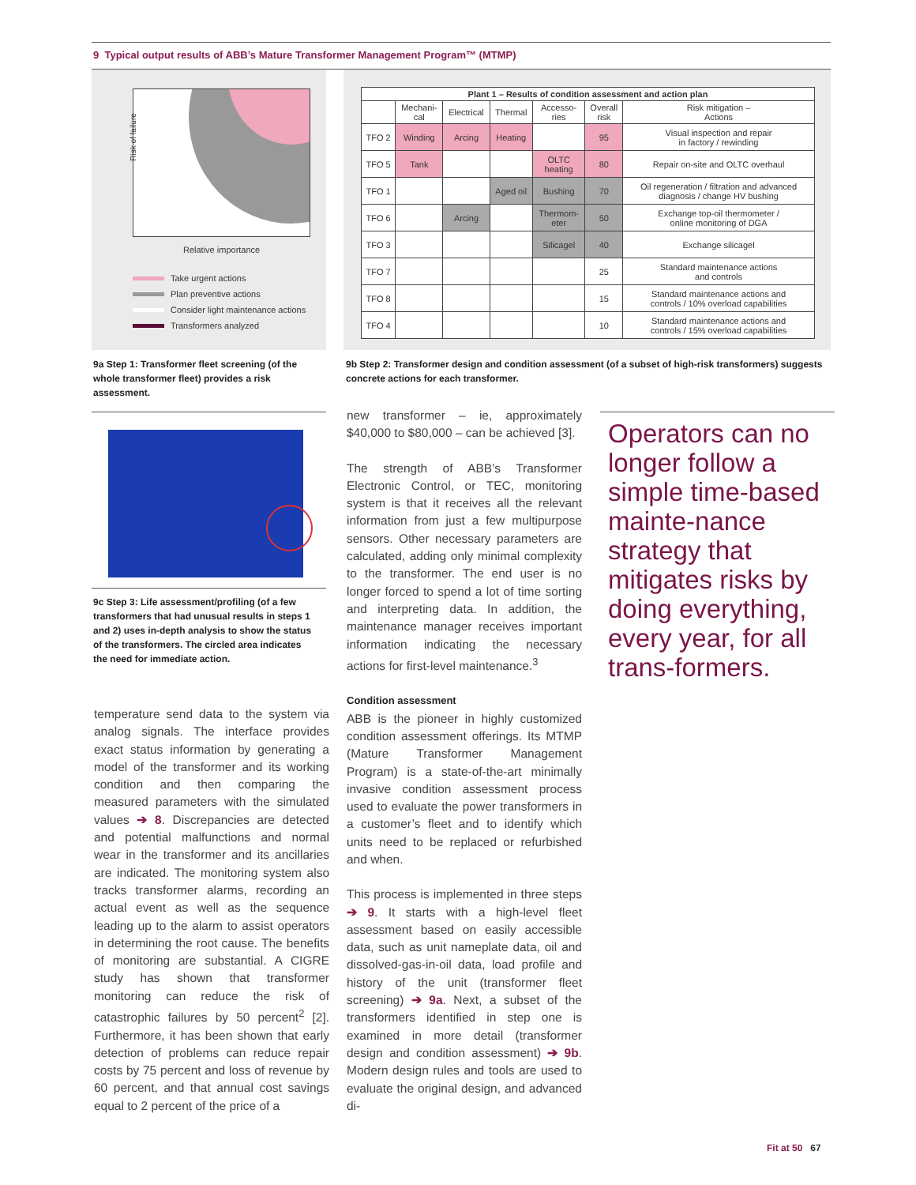9 Typical output results of ABB’s Mature Transformer Management Program™ (MTMP)
Risk of failure
Relative importance
Take urgent actions
Plan preventive actions
Consider light maintenance actions
Transformers analyzed
| Plant 1 – Results of condition assessment and action plan | | | | | | |
| --- | --- | --- | --- | --- | --- | --- |
| | Mechani- cal | Electrical | Thermal | Accesso- ries | Overall risk | Risk mitigation – Actions |
| TFO 2 | Winding | Arcing | Heating | | 95 | Visual inspection and repair in factory / rewinding |
| TFO 5 | Tank | | | OLTC heating | 80 | Repair on-site and OLTC overhaul |
| TFO 1 | | | Aged oil | Bushing | 70 | Oil regeneration / filtration and advanced diagnosis / change HV bushing |
| TFO 6 | | Arcing | | Thermom- eter | 50 | Exchange top-oil thermometer / online monitoring of DGA |
| TFO 3 | | | | Silicagel | 40 | Exchange silicagel |
| TFO 7 | | | | | 25 | Standard maintenance actions and controls |
| TFO 8 | | | | | 15 | Standard maintenance actions and controls / 10% overload capabilities |
| TFO 4 | | | | | 10 | Standard maintenance actions and controls / 15% overload capabilities |
9a Step 1: Transformer fleet screening (of the whole transformer fleet) provides a risk assessment.
9b Step 2: Transformer design and condition assessment (of a subset of high-risk transformers) suggests concrete actions for each transformer.
9c Step 3: Life assessment/profiling (of a few transformers that had unusual results in steps 1 and 2) uses in-depth analysis to show the status of the transformers. The circled area indicates the need for immediate action.
temperature send data to the system via analog signals. The interface provides exact status information by generating a model of the transformer and its working condition and then comparing the measured parameters with the simulated values ➔ 8. Discrepancies are detected and potential malfunctions and normal wear in the transformer and its ancillaries are indicated. The monitoring system also tracks transformer alarms, recording an actual event as well as the sequence leading up to the alarm to assist operators in determining the root cause. The benefits of monitoring are substantial. A CIGRE study has shown that transformer monitoring can reduce the risk of catastrophic failures by 50 percent<sup>2</sup> [2]. Furthermore, it has been shown that early detection of problems can reduce repair costs by 75 percent and loss of revenue by 60 percent, and that annual cost savings equal to 2 percent of the price of a
new transformer – ie, approximately $40,000 to $80,000 – can be achieved [3].
The strength of ABB’s Transformer Electronic Control, or TEC, monitoring system is that it receives all the relevant information from just a few multipurpose sensors. Other necessary parameters are calculated, adding only minimal complexity to the transformer. The end user is no longer forced to spend a lot of time sorting and interpreting data. In addition, the maintenance manager receives important information indicating the necessary actions for first-level maintenance.<sup>3</sup>
Condition assessment
ABB is the pioneer in highly customized condition assessment offerings. Its MTMP (Mature Transformer Management Program) is a state-of-the-art minimally invasive condition assessment process used to evaluate the power transformers in a customer’s fleet and to identify which units need to be replaced or refurbished and when.
This process is implemented in three steps ➔ 9. It starts with a high-level fleet assessment based on easily accessible data, such as unit nameplate data, oil and dissolved-gas-in-oil data, load profile and history of the unit (transformer fleet screening) ➔ 9a. Next, a subset of the transformers identified in step one is examined in more detail (transformer design and condition assessment) ➔ 9b. Modern design rules and tools are used to evaluate the original design, and advanced di-
Operators can no longer follow a simple time-based mainte-nance strategy that mitigates risks by doing everything, every year, for all trans-formers.
Fit at 50 67